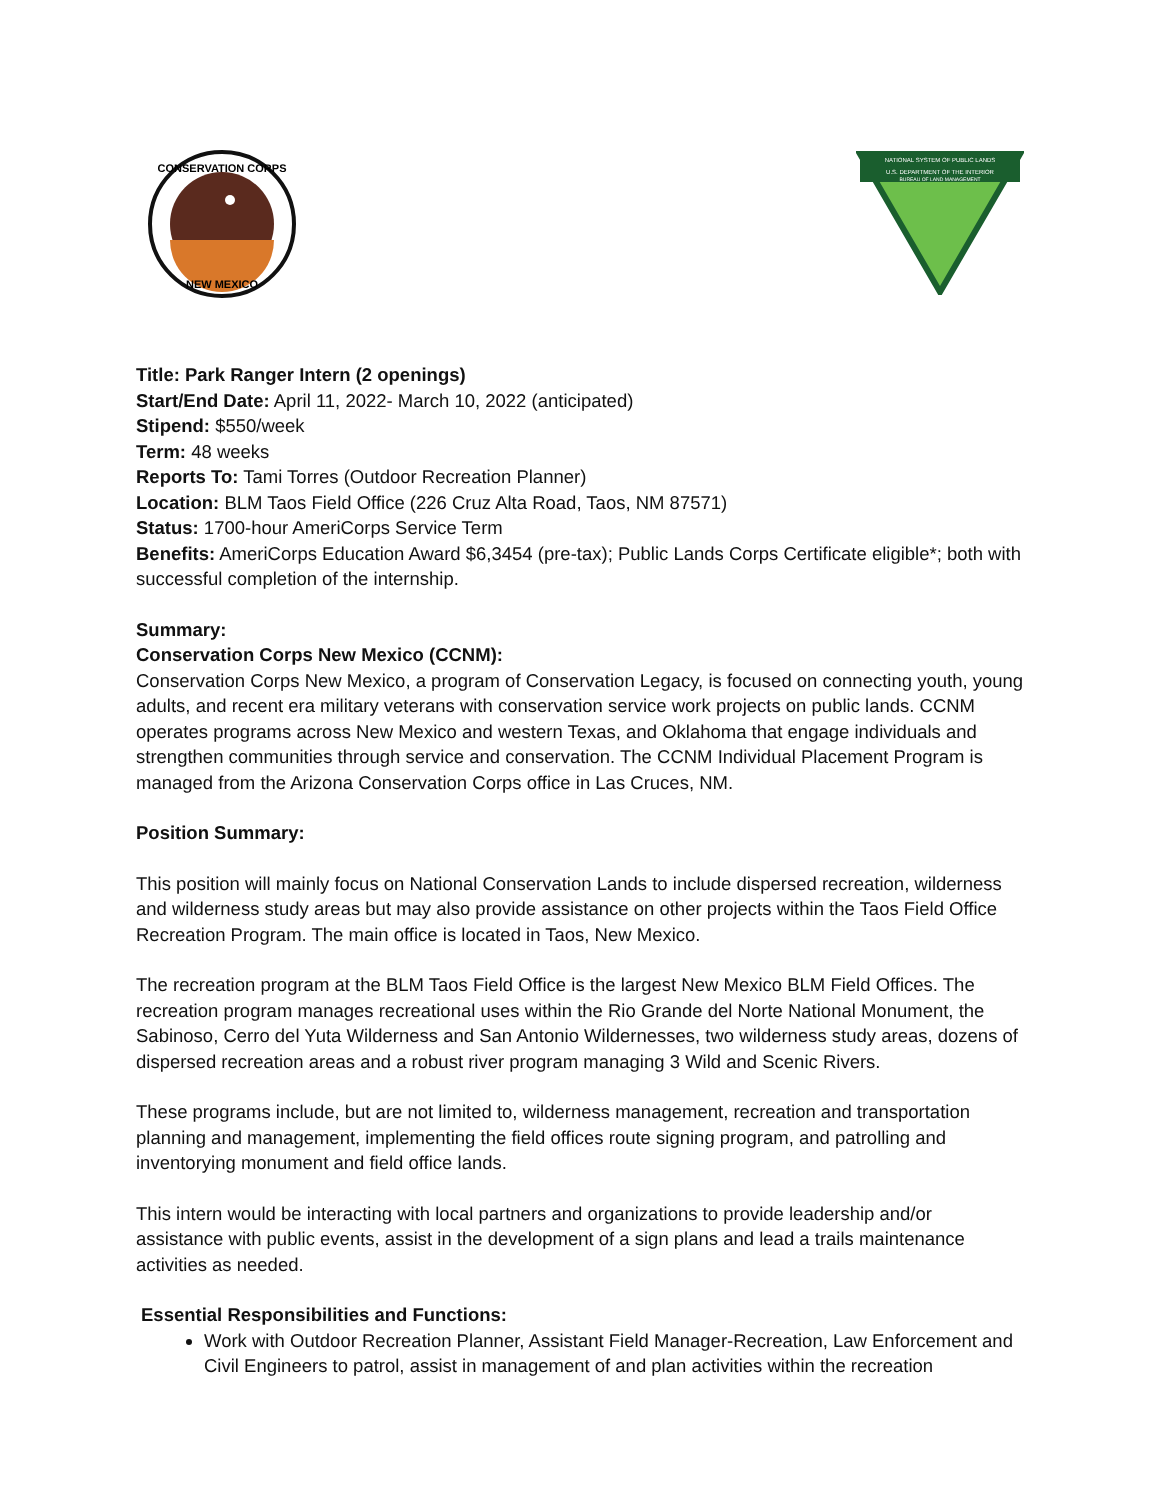CONSERVATION CORPS
NEW MEXICO
NATIONAL SYSTEM OF PUBLIC LANDS
U.S. DEPARTMENT OF THE INTERIOR
BUREAU OF LAND MANAGEMENT
Title: Park Ranger Intern (2 openings)
Start/End Date: April 11, 2022- March 10, 2022 (anticipated)
Stipend: $550/week
Term: 48 weeks
Reports To: Tami Torres (Outdoor Recreation Planner)
Location: BLM Taos Field Office (226 Cruz Alta Road, Taos, NM 87571)
Status: 1700-hour AmeriCorps Service Term
Benefits: AmeriCorps Education Award $6,3454 (pre-tax); Public Lands Corps Certificate eligible*; both with successful completion of the internship.
Summary:
Conservation Corps New Mexico (CCNM):
Conservation Corps New Mexico, a program of Conservation Legacy, is focused on connecting youth, young adults, and recent era military veterans with conservation service work projects on public lands. CCNM operates programs across New Mexico and western Texas, and Oklahoma that engage individuals and strengthen communities through service and conservation. The CCNM Individual Placement Program is managed from the Arizona Conservation Corps office in Las Cruces, NM.
Position Summary:
This position will mainly focus on National Conservation Lands to include dispersed recreation, wilderness and wilderness study areas but may also provide assistance on other projects within the Taos Field Office Recreation Program. The main office is located in Taos, New Mexico.
The recreation program at the BLM Taos Field Office is the largest New Mexico BLM Field Offices. The recreation program manages recreational uses within the Rio Grande del Norte National Monument, the Sabinoso, Cerro del Yuta Wilderness and San Antonio Wildernesses, two wilderness study areas, dozens of dispersed recreation areas and a robust river program managing 3 Wild and Scenic Rivers.
These programs include, but are not limited to, wilderness management, recreation and transportation planning and management, implementing the field offices route signing program, and patrolling and inventorying monument and field office lands.
This intern would be interacting with local partners and organizations to provide leadership and/or assistance with public events, assist in the development of a sign plans and lead a trails maintenance activities as needed.
Essential Responsibilities and Functions:
Work with Outdoor Recreation Planner, Assistant Field Manager-Recreation, Law Enforcement and Civil Engineers to patrol, assist in management of and plan activities within the recreation